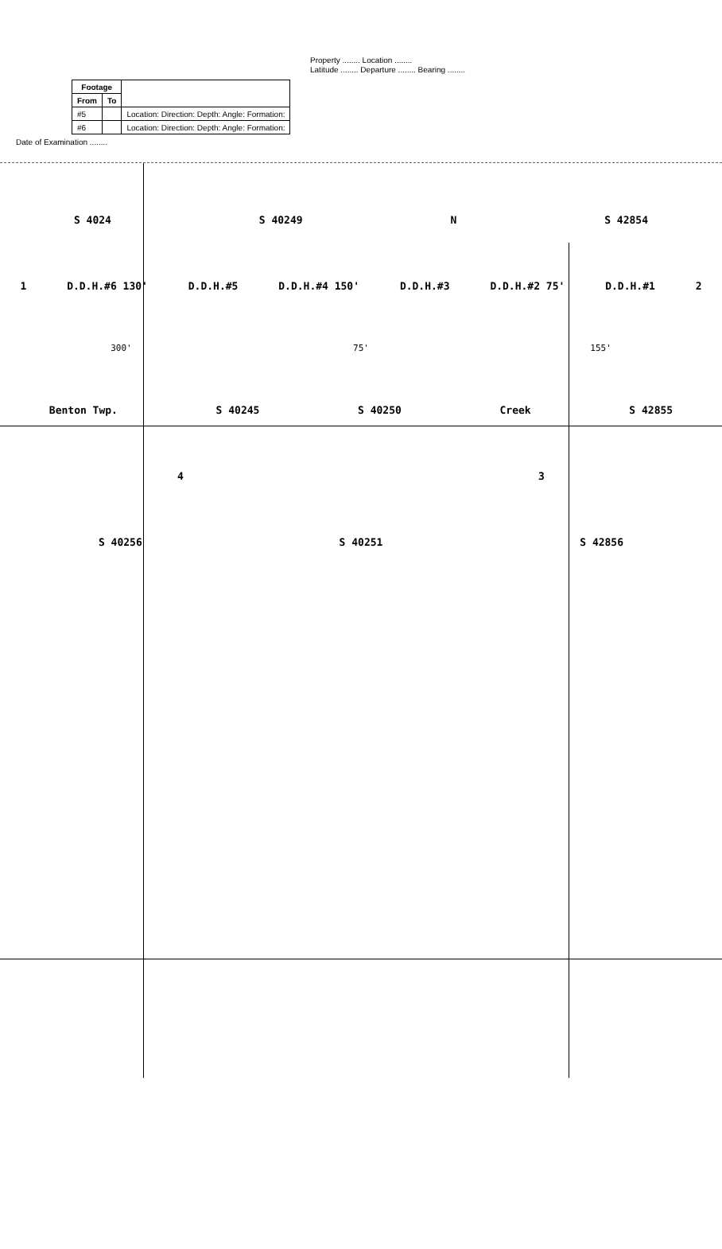Property ........ Location ........
Latitude ........ Departure ........ Bearing ........
| Footage | | |
| --- | --- | --- |
| From | To | |
| #5 | | Location: Direction: Depth: Angle: Formation: |
| #6 | | Location: Direction: Depth: Angle: Formation: |
Date of Examination ........
S 4024 S 40249 N S 42854
1 D.D.H.#6 130' D.D.H.#5 D.D.H.#4 150' D.D.H.#3 D.D.H.#2 75' D.D.H.#1 2
300' 75' 155'
Benton Twp. S 40245 S 40250 Creek S 42855
4 3
S 40256 S 40251 S 42856